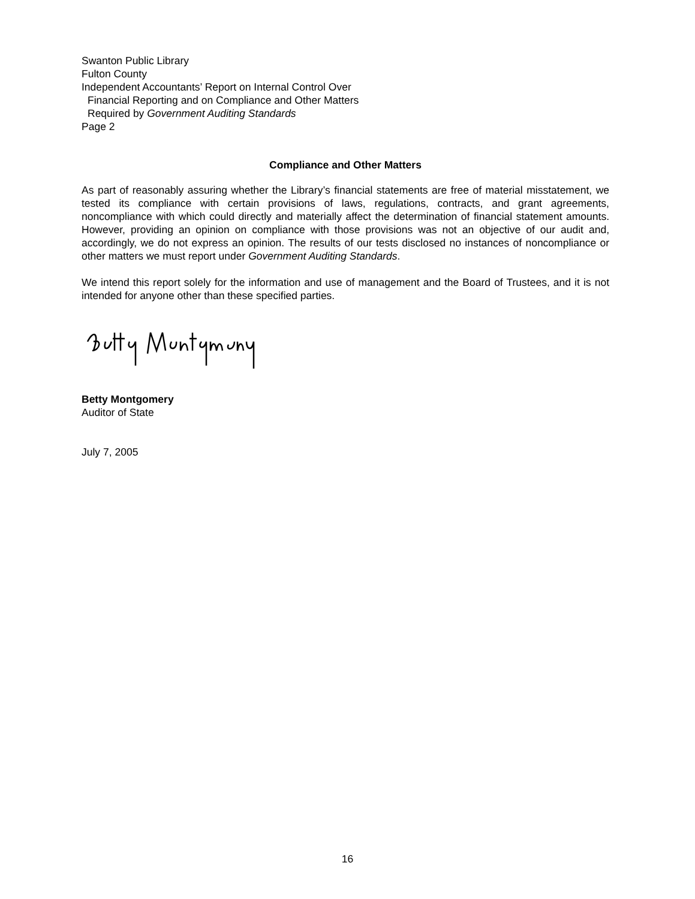Swanton Public Library
Fulton County
Independent Accountants’ Report on Internal Control Over
Financial Reporting and on Compliance and Other Matters
Required by Government Auditing Standards
Page 2
Compliance and Other Matters
As part of reasonably assuring whether the Library’s financial statements are free of material misstatement, we tested its compliance with certain provisions of laws, regulations, contracts, and grant agreements, noncompliance with which could directly and materially affect the determination of financial statement amounts. However, providing an opinion on compliance with those provisions was not an objective of our audit and, accordingly, we do not express an opinion. The results of our tests disclosed no instances of noncompliance or other matters we must report under Government Auditing Standards.
We intend this report solely for the information and use of management and the Board of Trustees, and it is not intended for anyone other than these specified parties.
Betty Montgomery
Auditor of State
July 7, 2005
16